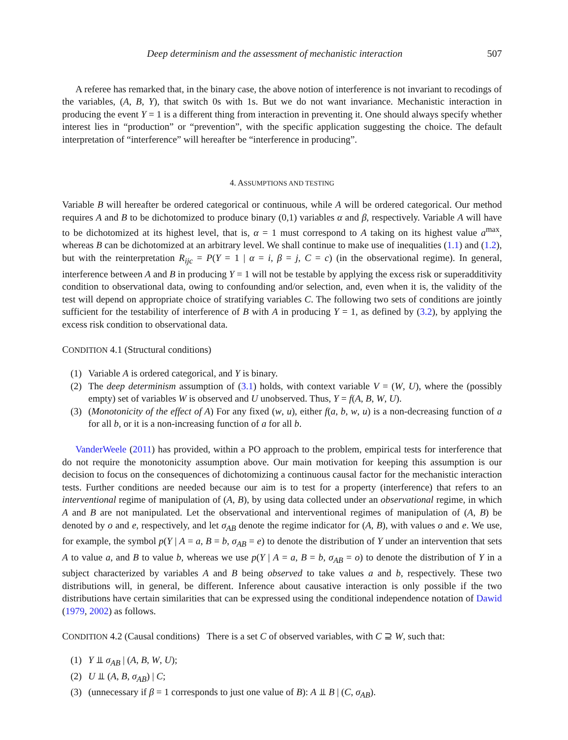Deep determinism and the assessment of mechanistic interaction 507
A referee has remarked that, in the binary case, the above notion of interference is not invariant to recodings of the variables, (A, B, Y), that switch 0s with 1s. But we do not want invariance. Mechanistic interaction in producing the event Y = 1 is a different thing from interaction in preventing it. One should always specify whether interest lies in “production” or “prevention”, with the specific application suggesting the choice. The default interpretation of “interference” will hereafter be “interference in producing”.
4. ASSUMPTIONS AND TESTING
Variable B will hereafter be ordered categorical or continuous, while A will be ordered categorical. Our method requires A and B to be dichotomized to produce binary (0,1) variables α and β, respectively. Variable A will have to be dichotomized at its highest level, that is, α = 1 must correspond to A taking on its highest value a<sup>max</sup>, whereas B can be dichotomized at an arbitrary level. We shall continue to make use of inequalities (1.1) and (1.2), but with the reinterpretation R<sub>ijc</sub> = P(Y = 1 | α = i, β = j, C = c) (in the observational regime). In general, interference between A and B in producing Y = 1 will not be testable by applying the excess risk or superadditivity condition to observational data, owing to confounding and/or selection, and, even when it is, the validity of the test will depend on appropriate choice of stratifying variables C. The following two sets of conditions are jointly sufficient for the testability of interference of B with A in producing Y = 1, as defined by (3.2), by applying the excess risk condition to observational data.
CONDITION 4.1 (Structural conditions)
(1) Variable A is ordered categorical, and Y is binary.
(2) The deep determinism assumption of (3.1) holds, with context variable V = (W, U), where the (possibly empty) set of variables W is observed and U unobserved. Thus, Y = f(A, B, W, U).
(3) (Monotonicity of the effect of A) For any fixed (w, u), either f(a, b, w, u) is a non-decreasing function of a for all b, or it is a non-increasing function of a for all b.
VanderWeele (2011) has provided, within a PO approach to the problem, empirical tests for interference that do not require the monotonicity assumption above. Our main motivation for keeping this assumption is our decision to focus on the consequences of dichotomizing a continuous causal factor for the mechanistic interaction tests. Further conditions are needed because our aim is to test for a property (interference) that refers to an interventional regime of manipulation of (A, B), by using data collected under an observational regime, in which A and B are not manipulated. Let the observational and interventional regimes of manipulation of (A, B) be denoted by o and e, respectively, and let σ<sub>AB</sub> denote the regime indicator for (A, B), with values o and e. We use, for example, the symbol p(Y | A = a, B = b, σ<sub>AB</sub> = e) to denote the distribution of Y under an intervention that sets A to value a, and B to value b, whereas we use p(Y | A = a, B = b, σ<sub>AB</sub> = o) to denote the distribution of Y in a subject characterized by variables A and B being observed to take values a and b, respectively. These two distributions will, in general, be different. Inference about causative interaction is only possible if the two distributions have certain similarities that can be expressed using the conditional independence notation of Dawid (1979, 2002) as follows.
CONDITION 4.2 (Causal conditions) There is a set C of observed variables, with C ⊇ W, such that:
(1) Y ⫫ σ<sub>AB</sub> | (A, B, W, U);
(2) U ⫫ (A, B, σ<sub>AB</sub>) | C;
(3) (unnecessary if β = 1 corresponds to just one value of B): A ⫫ B | (C, σ<sub>AB</sub>).